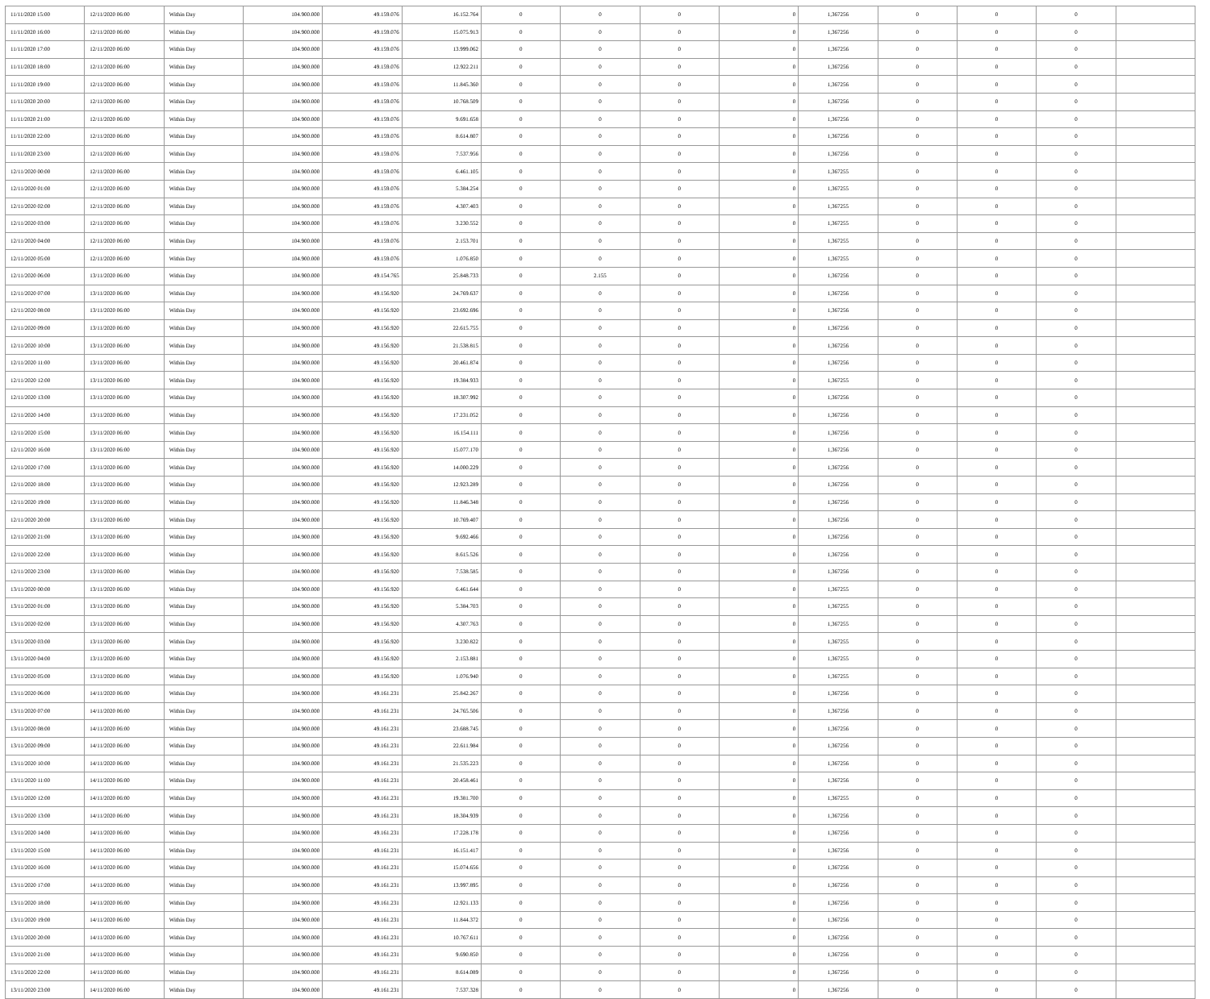| 11/11/2020 15:00 | 12/11/2020 06:00 | Within Day | 104.900.000 | 49.159.076 | 16.152.764 | 0 | 0 | 0 | 0 | 1,367256 | 0 | 0 | 0 | |
| 11/11/2020 16:00 | 12/11/2020 06:00 | Within Day | 104.900.000 | 49.159.076 | 15.075.913 | 0 | 0 | 0 | 0 | 1,367256 | 0 | 0 | 0 | |
| 11/11/2020 17:00 | 12/11/2020 06:00 | Within Day | 104.900.000 | 49.159.076 | 13.999.062 | 0 | 0 | 0 | 0 | 1,367256 | 0 | 0 | 0 | |
| 11/11/2020 18:00 | 12/11/2020 06:00 | Within Day | 104.900.000 | 49.159.076 | 12.922.211 | 0 | 0 | 0 | 0 | 1,367256 | 0 | 0 | 0 | |
| 11/11/2020 19:00 | 12/11/2020 06:00 | Within Day | 104.900.000 | 49.159.076 | 11.845.360 | 0 | 0 | 0 | 0 | 1,367256 | 0 | 0 | 0 | |
| 11/11/2020 20:00 | 12/11/2020 06:00 | Within Day | 104.900.000 | 49.159.076 | 10.768.509 | 0 | 0 | 0 | 0 | 1,367256 | 0 | 0 | 0 | |
| 11/11/2020 21:00 | 12/11/2020 06:00 | Within Day | 104.900.000 | 49.159.076 | 9.691.658 | 0 | 0 | 0 | 0 | 1,367256 | 0 | 0 | 0 | |
| 11/11/2020 22:00 | 12/11/2020 06:00 | Within Day | 104.900.000 | 49.159.076 | 8.614.807 | 0 | 0 | 0 | 0 | 1,367256 | 0 | 0 | 0 | |
| 11/11/2020 23:00 | 12/11/2020 06:00 | Within Day | 104.900.000 | 49.159.076 | 7.537.956 | 0 | 0 | 0 | 0 | 1,367256 | 0 | 0 | 0 | |
| 12/11/2020 00:00 | 12/11/2020 06:00 | Within Day | 104.900.000 | 49.159.076 | 6.461.105 | 0 | 0 | 0 | 0 | 1,367255 | 0 | 0 | 0 | |
| 12/11/2020 01:00 | 12/11/2020 06:00 | Within Day | 104.900.000 | 49.159.076 | 5.384.254 | 0 | 0 | 0 | 0 | 1,367255 | 0 | 0 | 0 | |
| 12/11/2020 02:00 | 12/11/2020 06:00 | Within Day | 104.900.000 | 49.159.076 | 4.307.403 | 0 | 0 | 0 | 0 | 1,367255 | 0 | 0 | 0 | |
| 12/11/2020 03:00 | 12/11/2020 06:00 | Within Day | 104.900.000 | 49.159.076 | 3.230.552 | 0 | 0 | 0 | 0 | 1,367255 | 0 | 0 | 0 | |
| 12/11/2020 04:00 | 12/11/2020 06:00 | Within Day | 104.900.000 | 49.159.076 | 2.153.701 | 0 | 0 | 0 | 0 | 1,367255 | 0 | 0 | 0 | |
| 12/11/2020 05:00 | 12/11/2020 06:00 | Within Day | 104.900.000 | 49.159.076 | 1.076.850 | 0 | 0 | 0 | 0 | 1,367255 | 0 | 0 | 0 | |
| 12/11/2020 06:00 | 13/11/2020 06:00 | Within Day | 104.900.000 | 49.154.765 | 25.848.733 | 0 | 2.155 | 0 | 0 | 1,367256 | 0 | 0 | 0 | |
| 12/11/2020 07:00 | 13/11/2020 06:00 | Within Day | 104.900.000 | 49.156.920 | 24.769.637 | 0 | 0 | 0 | 0 | 1,367256 | 0 | 0 | 0 | |
| 12/11/2020 08:00 | 13/11/2020 06:00 | Within Day | 104.900.000 | 49.156.920 | 23.692.696 | 0 | 0 | 0 | 0 | 1,367256 | 0 | 0 | 0 | |
| 12/11/2020 09:00 | 13/11/2020 06:00 | Within Day | 104.900.000 | 49.156.920 | 22.615.755 | 0 | 0 | 0 | 0 | 1,367256 | 0 | 0 | 0 | |
| 12/11/2020 10:00 | 13/11/2020 06:00 | Within Day | 104.900.000 | 49.156.920 | 21.538.815 | 0 | 0 | 0 | 0 | 1,367256 | 0 | 0 | 0 | |
| 12/11/2020 11:00 | 13/11/2020 06:00 | Within Day | 104.900.000 | 49.156.920 | 20.461.874 | 0 | 0 | 0 | 0 | 1,367256 | 0 | 0 | 0 | |
| 12/11/2020 12:00 | 13/11/2020 06:00 | Within Day | 104.900.000 | 49.156.920 | 19.384.933 | 0 | 0 | 0 | 0 | 1,367255 | 0 | 0 | 0 | |
| 12/11/2020 13:00 | 13/11/2020 06:00 | Within Day | 104.900.000 | 49.156.920 | 18.307.992 | 0 | 0 | 0 | 0 | 1,367256 | 0 | 0 | 0 | |
| 12/11/2020 14:00 | 13/11/2020 06:00 | Within Day | 104.900.000 | 49.156.920 | 17.231.052 | 0 | 0 | 0 | 0 | 1,367256 | 0 | 0 | 0 | |
| 12/11/2020 15:00 | 13/11/2020 06:00 | Within Day | 104.900.000 | 49.156.920 | 16.154.111 | 0 | 0 | 0 | 0 | 1,367256 | 0 | 0 | 0 | |
| 12/11/2020 16:00 | 13/11/2020 06:00 | Within Day | 104.900.000 | 49.156.920 | 15.077.170 | 0 | 0 | 0 | 0 | 1,367256 | 0 | 0 | 0 | |
| 12/11/2020 17:00 | 13/11/2020 06:00 | Within Day | 104.900.000 | 49.156.920 | 14.000.229 | 0 | 0 | 0 | 0 | 1,367256 | 0 | 0 | 0 | |
| 12/11/2020 18:00 | 13/11/2020 06:00 | Within Day | 104.900.000 | 49.156.920 | 12.923.289 | 0 | 0 | 0 | 0 | 1,367256 | 0 | 0 | 0 | |
| 12/11/2020 19:00 | 13/11/2020 06:00 | Within Day | 104.900.000 | 49.156.920 | 11.846.348 | 0 | 0 | 0 | 0 | 1,367256 | 0 | 0 | 0 | |
| 12/11/2020 20:00 | 13/11/2020 06:00 | Within Day | 104.900.000 | 49.156.920 | 10.769.407 | 0 | 0 | 0 | 0 | 1,367256 | 0 | 0 | 0 | |
| 12/11/2020 21:00 | 13/11/2020 06:00 | Within Day | 104.900.000 | 49.156.920 | 9.692.466 | 0 | 0 | 0 | 0 | 1,367256 | 0 | 0 | 0 | |
| 12/11/2020 22:00 | 13/11/2020 06:00 | Within Day | 104.900.000 | 49.156.920 | 8.615.526 | 0 | 0 | 0 | 0 | 1,367256 | 0 | 0 | 0 | |
| 12/11/2020 23:00 | 13/11/2020 06:00 | Within Day | 104.900.000 | 49.156.920 | 7.538.585 | 0 | 0 | 0 | 0 | 1,367256 | 0 | 0 | 0 | |
| 13/11/2020 00:00 | 13/11/2020 06:00 | Within Day | 104.900.000 | 49.156.920 | 6.461.644 | 0 | 0 | 0 | 0 | 1,367255 | 0 | 0 | 0 | |
| 13/11/2020 01:00 | 13/11/2020 06:00 | Within Day | 104.900.000 | 49.156.920 | 5.384.703 | 0 | 0 | 0 | 0 | 1,367255 | 0 | 0 | 0 | |
| 13/11/2020 02:00 | 13/11/2020 06:00 | Within Day | 104.900.000 | 49.156.920 | 4.307.763 | 0 | 0 | 0 | 0 | 1,367255 | 0 | 0 | 0 | |
| 13/11/2020 03:00 | 13/11/2020 06:00 | Within Day | 104.900.000 | 49.156.920 | 3.230.822 | 0 | 0 | 0 | 0 | 1,367255 | 0 | 0 | 0 | |
| 13/11/2020 04:00 | 13/11/2020 06:00 | Within Day | 104.900.000 | 49.156.920 | 2.153.881 | 0 | 0 | 0 | 0 | 1,367255 | 0 | 0 | 0 | |
| 13/11/2020 05:00 | 13/11/2020 06:00 | Within Day | 104.900.000 | 49.156.920 | 1.076.940 | 0 | 0 | 0 | 0 | 1,367255 | 0 | 0 | 0 | |
| 13/11/2020 06:00 | 14/11/2020 06:00 | Within Day | 104.900.000 | 49.161.231 | 25.842.267 | 0 | 0 | 0 | 0 | 1,367256 | 0 | 0 | 0 | |
| 13/11/2020 07:00 | 14/11/2020 06:00 | Within Day | 104.900.000 | 49.161.231 | 24.765.506 | 0 | 0 | 0 | 0 | 1,367256 | 0 | 0 | 0 | |
| 13/11/2020 08:00 | 14/11/2020 06:00 | Within Day | 104.900.000 | 49.161.231 | 23.688.745 | 0 | 0 | 0 | 0 | 1,367256 | 0 | 0 | 0 | |
| 13/11/2020 09:00 | 14/11/2020 06:00 | Within Day | 104.900.000 | 49.161.231 | 22.611.984 | 0 | 0 | 0 | 0 | 1,367256 | 0 | 0 | 0 | |
| 13/11/2020 10:00 | 14/11/2020 06:00 | Within Day | 104.900.000 | 49.161.231 | 21.535.223 | 0 | 0 | 0 | 0 | 1,367256 | 0 | 0 | 0 | |
| 13/11/2020 11:00 | 14/11/2020 06:00 | Within Day | 104.900.000 | 49.161.231 | 20.458.461 | 0 | 0 | 0 | 0 | 1,367256 | 0 | 0 | 0 | |
| 13/11/2020 12:00 | 14/11/2020 06:00 | Within Day | 104.900.000 | 49.161.231 | 19.381.700 | 0 | 0 | 0 | 0 | 1,367255 | 0 | 0 | 0 | |
| 13/11/2020 13:00 | 14/11/2020 06:00 | Within Day | 104.900.000 | 49.161.231 | 18.304.939 | 0 | 0 | 0 | 0 | 1,367256 | 0 | 0 | 0 | |
| 13/11/2020 14:00 | 14/11/2020 06:00 | Within Day | 104.900.000 | 49.161.231 | 17.228.178 | 0 | 0 | 0 | 0 | 1,367256 | 0 | 0 | 0 | |
| 13/11/2020 15:00 | 14/11/2020 06:00 | Within Day | 104.900.000 | 49.161.231 | 16.151.417 | 0 | 0 | 0 | 0 | 1,367256 | 0 | 0 | 0 | |
| 13/11/2020 16:00 | 14/11/2020 06:00 | Within Day | 104.900.000 | 49.161.231 | 15.074.656 | 0 | 0 | 0 | 0 | 1,367256 | 0 | 0 | 0 | |
| 13/11/2020 17:00 | 14/11/2020 06:00 | Within Day | 104.900.000 | 49.161.231 | 13.997.895 | 0 | 0 | 0 | 0 | 1,367256 | 0 | 0 | 0 | |
| 13/11/2020 18:00 | 14/11/2020 06:00 | Within Day | 104.900.000 | 49.161.231 | 12.921.133 | 0 | 0 | 0 | 0 | 1,367256 | 0 | 0 | 0 | |
| 13/11/2020 19:00 | 14/11/2020 06:00 | Within Day | 104.900.000 | 49.161.231 | 11.844.372 | 0 | 0 | 0 | 0 | 1,367256 | 0 | 0 | 0 | |
| 13/11/2020 20:00 | 14/11/2020 06:00 | Within Day | 104.900.000 | 49.161.231 | 10.767.611 | 0 | 0 | 0 | 0 | 1,367256 | 0 | 0 | 0 | |
| 13/11/2020 21:00 | 14/11/2020 06:00 | Within Day | 104.900.000 | 49.161.231 | 9.690.850 | 0 | 0 | 0 | 0 | 1,367256 | 0 | 0 | 0 | |
| 13/11/2020 22:00 | 14/11/2020 06:00 | Within Day | 104.900.000 | 49.161.231 | 8.614.089 | 0 | 0 | 0 | 0 | 1,367256 | 0 | 0 | 0 | |
| 13/11/2020 23:00 | 14/11/2020 06:00 | Within Day | 104.900.000 | 49.161.231 | 7.537.328 | 0 | 0 | 0 | 0 | 1,367256 | 0 | 0 | 0 | |